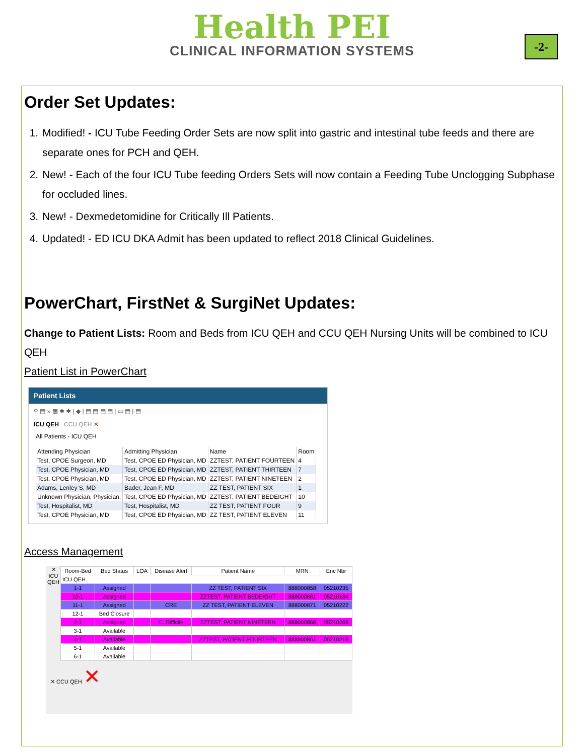Health PEI
CLINICAL INFORMATION SYSTEMS
-2-
Order Set Updates:
1. Modified! - ICU Tube Feeding Order Sets are now split into gastric and intestinal tube feeds and there are separate ones for PCH and QEH.
2. New! - Each of the four ICU Tube feeding Orders Sets will now contain a Feeding Tube Unclogging Subphase for occluded lines.
3. New! - Dexmedetomidine for Critically Ill Patients.
4. Updated! - ED ICU DKA Admit has been updated to reflect 2018 Clinical Guidelines.
PowerChart, FirstNet & SurgiNet Updates:
Change to Patient Lists: Room and Beds from ICU QEH and CCU QEH Nursing Units will be combined to ICU QEH
Patient List in PowerChart
Patient Lists
⚲ ▤ » ▦ ✱ ✱ | ◆ | ▤ ▤ ▤ ▤ | ▭ ▤ | ▤
ICU QEH CCU QEH ✕
All Patients - ICU QEH
| Attending Physician | Admitting Physician | Name | Room |
| --- | --- | --- | --- |
| Test, CPOE Surgeon, MD | Test, CPOE ED Physician, MD | ZZTEST, PATIENT FOURTEEN | 4 |
| Test, CPOE Physician, MD | Test, CPOE ED Physician, MD | ZZTEST, PATIENT THIRTEEN | 7 |
| Test, CPOE Physician, MD | Test, CPOE ED Physician, MD | ZZTEST, PATIENT NINETEEN | 2 |
| Adams, Lenley S, MD | Bader, Jean F, MD | ZZ TEST, PATIENT SIX | 1 |
| Unknown Physician, Physician, | Test, CPOE ED Physician, MD | ZZTEST, PATIENT BEDEIGHT | 10 |
| Test, Hospitalist, MD | Test, Hospitalist, MD | ZZ TEST, PATIENT FOUR | 9 |
| Test, CPOE Physician, MD | Test, CPOE ED Physician, MD | ZZ TEST, PATIENT ELEVEN | 11 |
Access Management
✕
ICU QEH
| Room-Bed | Bed Status | LOA | Disease Alert | Patient Name | MRN | Enc Nbr |
| --- | --- | --- | --- | --- | --- | --- |
| ICU QEH | | | | | | |
| 1-1 | Assigned | | | ZZ TEST, PATIENT SIX | 888000858 | 05210235 |
| 10-1 | Assigned | | | ZZTEST, PATIENT BEDEIGHT | 888000881 | 05210184 |
| 11-1 | Assigned | | CRE | ZZ TEST, PATIENT ELEVEN | 888000871 | 05210222 |
| 12-1 | Bed Closure | | | | | |
| 2-1 | Assigned | | C. Difficile | ZZTEST, PATIENT NINETEEN | 888000868 | 05210268 |
| 3-1 | Available | | | | | |
| 4-1 | Available | | | ZZTEST, PATIENT FOURTEEN | 888000861 | 05210219 |
| 5-1 | Available | | | | | |
| 6-1 | Available | | | | | |
✕ CCU QEH ✕